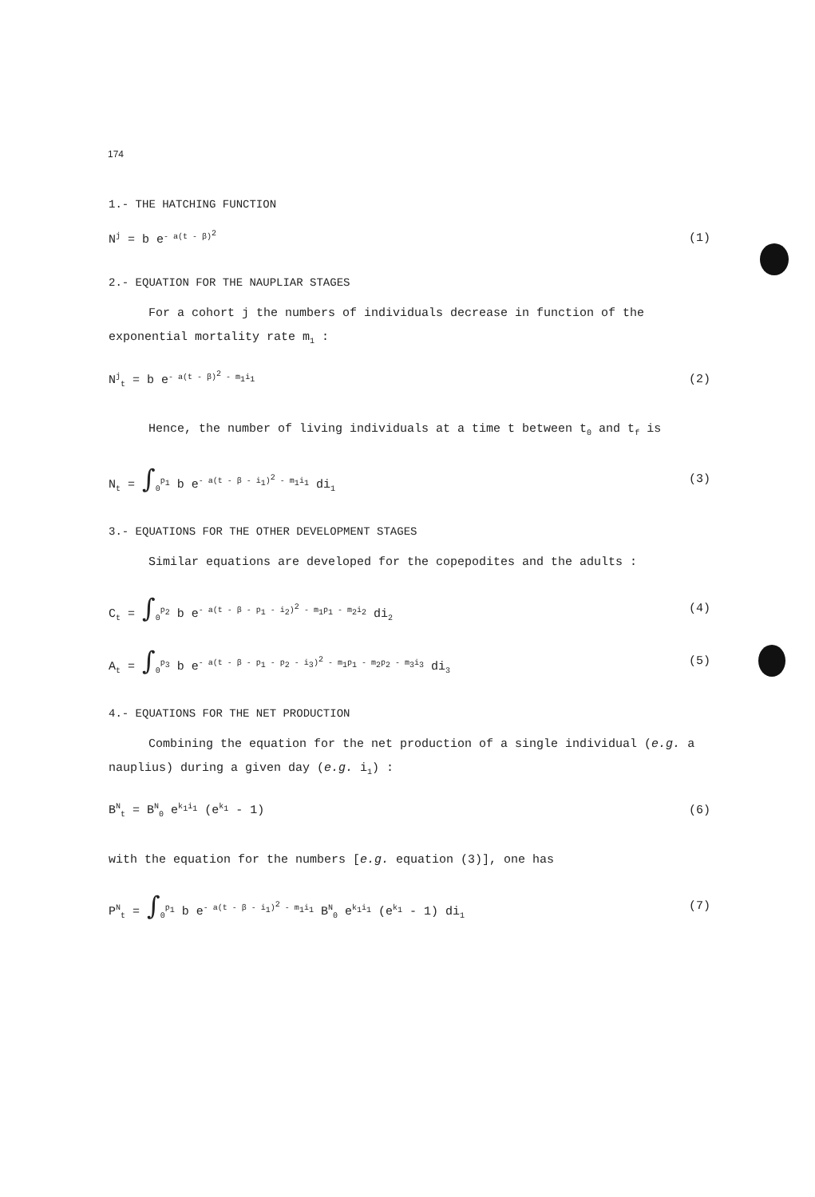174
1.- THE HATCHING FUNCTION
N<sup>j</sup> = b e<sup>- a(t - β)<sup>2</sup></sup> (1)
2.- EQUATION FOR THE NAUPLIAR STAGES
For a cohort j the numbers of individuals decrease in function of the exponential mortality rate m<sub>1</sub> :
N<sup>j</sup><sub>t</sub> = b e<sup>- a(t - β)<sup>2</sup> - m<sub>1</sub>i<sub>1</sub></sup> (2)
Hence, the number of living individuals at a time t between t<sub>0</sub> and t<sub>f</sub> is
N<sub>t</sub> = ∫<sub>0</sub><sup>p<sub>1</sub></sup> b e<sup>- a(t - β - i<sub>1</sub>)<sup>2</sup> - m<sub>1</sub>i<sub>1</sub></sup> di<sub>1</sub> (3)
3.- EQUATIONS FOR THE OTHER DEVELOPMENT STAGES
Similar equations are developed for the copepodites and the adults :
C<sub>t</sub> = ∫<sub>0</sub><sup>p<sub>2</sub></sup> b e<sup>- a(t - β - p<sub>1</sub> - i<sub>2</sub>)<sup>2</sup> - m<sub>1</sub>p<sub>1</sub> - m<sub>2</sub>i<sub>2</sub></sup> di<sub>2</sub> (4)
A<sub>t</sub> = ∫<sub>0</sub><sup>p<sub>3</sub></sup> b e<sup>- a(t - β - p<sub>1</sub> - p<sub>2</sub> - i<sub>3</sub>)<sup>2</sup> - m<sub>1</sub>p<sub>1</sub> - m<sub>2</sub>p<sub>2</sub> - m<sub>3</sub>i<sub>3</sub></sup> di<sub>3</sub> (5)
4.- EQUATIONS FOR THE NET PRODUCTION
Combining the equation for the net production of a single individual (e.g. a nauplius) during a given day (e.g. i<sub>1</sub>) :
B<sup>N</sup><sub>t</sub> = B<sup>N</sup><sub>0</sub> e<sup>k<sub>1</sub>i<sub>1</sub></sup> (e<sup>k<sub>1</sub></sup> - 1) (6)
with the equation for the numbers [e.g. equation (3)], one has
P<sup>N</sup><sub>t</sub> = ∫<sub>0</sub><sup>p<sub>1</sub></sup> b e<sup>- a(t - β - i<sub>1</sub>)<sup>2</sup> - m<sub>1</sub>i<sub>1</sub></sup> B<sup>N</sup><sub>0</sub> e<sup>k<sub>1</sub>i<sub>1</sub></sup> (e<sup>k<sub>1</sub></sup> - 1) di<sub>1</sub> (7)